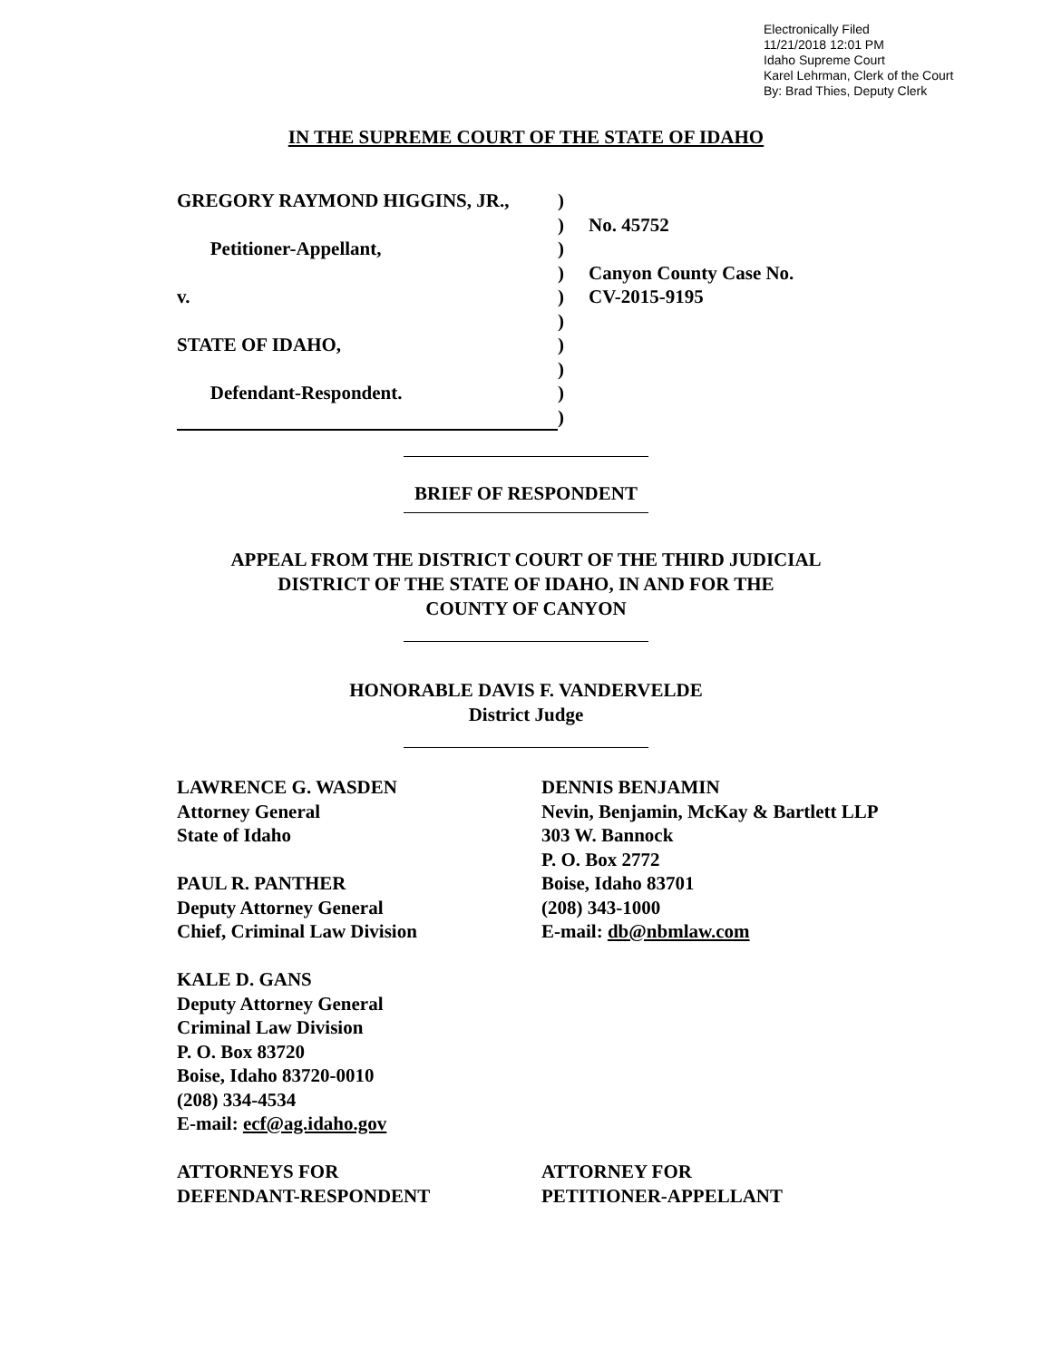Electronically Filed
11/21/2018 12:01 PM
Idaho Supreme Court
Karel Lehrman, Clerk of the Court
By: Brad Thies, Deputy Clerk
IN THE SUPREME COURT OF THE STATE OF IDAHO
GREGORY RAYMOND HIGGINS, JR.,
Petitioner-Appellant,
v.
STATE OF IDAHO,
Defendant-Respondent.
)
)
)
)
)
)
)
)
)
)
No. 45752
Canyon County Case No.
CV-2015-9195
BRIEF OF RESPONDENT
APPEAL FROM THE DISTRICT COURT OF THE THIRD JUDICIAL
DISTRICT OF THE STATE OF IDAHO, IN AND FOR THE
COUNTY OF CANYON
HONORABLE DAVIS F. VANDERVELDE
District Judge
LAWRENCE G. WASDEN
Attorney General
State of Idaho
PAUL R. PANTHER
Deputy Attorney General
Chief, Criminal Law Division
KALE D. GANS
Deputy Attorney General
Criminal Law Division
P. O. Box 83720
Boise, Idaho 83720-0010
(208) 334-4534
E-mail: ecf@ag.idaho.gov
ATTORNEYS FOR
DEFENDANT-RESPONDENT
DENNIS BENJAMIN
Nevin, Benjamin, McKay & Bartlett LLP
303 W. Bannock
P. O. Box 2772
Boise, Idaho 83701
(208) 343-1000
E-mail: db@nbmlaw.com
ATTORNEY FOR
PETITIONER-APPELLANT